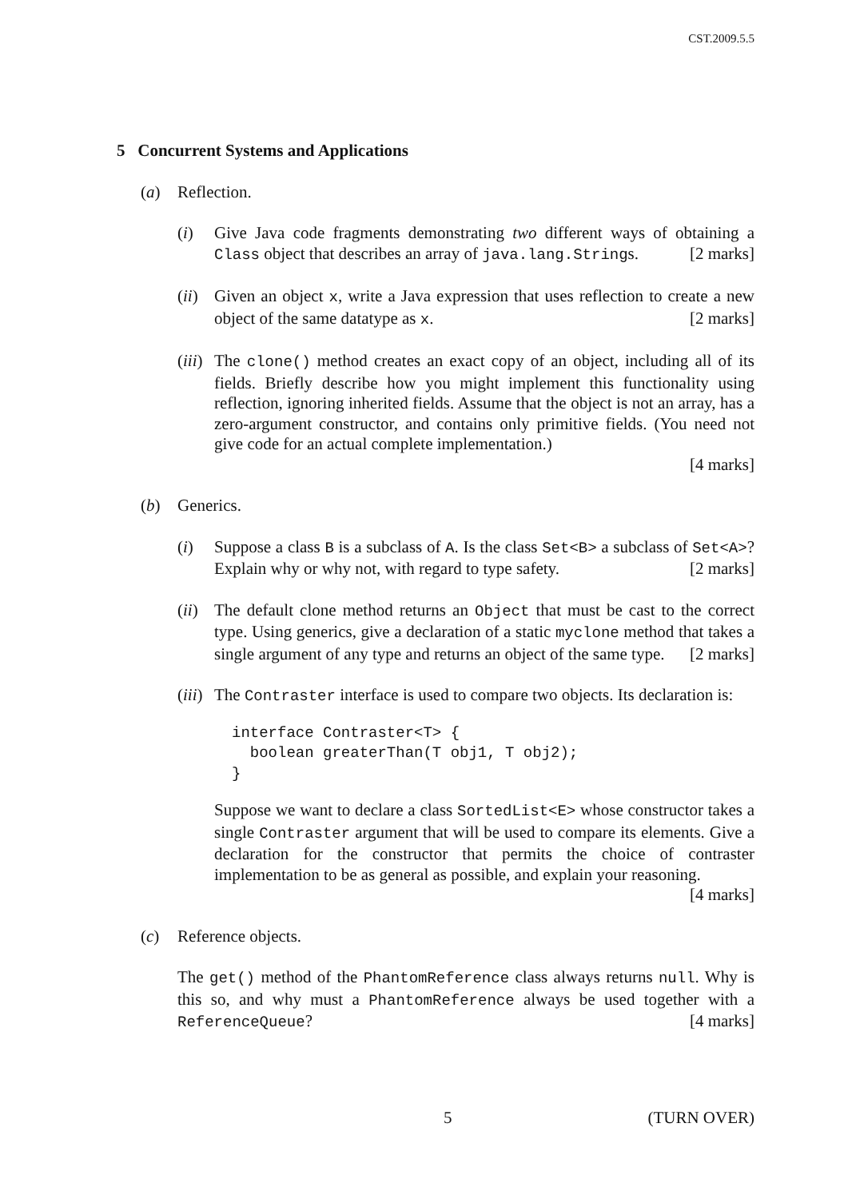CST.2009.5.5
5 Concurrent Systems and Applications
(a) Reflection.
(i) Give Java code fragments demonstrating two different ways of obtaining a Class object that describes an array of java.lang.Strings. [2 marks]
(ii)
Given an object x, write a Java expression that uses reflection to create a new object of the same datatype as x. [2 marks]
(iii)
The clone() method creates an exact copy of an object, including all of its fields. Briefly describe how you might implement this functionality using reflection, ignoring inherited fields. Assume that the object is not an array, has a zero-argument constructor, and contains only primitive fields. (You need not give code for an actual complete implementation.)
[4 marks]
(b) Generics.
(i) Suppose a class B is a subclass of A. Is the class Set<B> a subclass of Set<A>? Explain why or why not, with regard to type safety. [2 marks]
(ii)
The default clone method returns an Object that must be cast to the correct type. Using generics, give a declaration of a static myclone method that takes a single argument of any type and returns an object of the same type. [2 marks]
(iii)
The Contraster interface is used to compare two objects. Its declaration is:
interface Contraster<T> {
  boolean greaterThan(T obj1, T obj2);
}
Suppose we want to declare a class SortedList<E> whose constructor takes a single Contraster argument that will be used to compare its elements. Give a declaration for the constructor that permits the choice of contraster implementation to be as general as possible, and explain your reasoning. [4 marks]
(c) Reference objects.
The get() method of the PhantomReference class always returns null. Why is this so, and why must a PhantomReference always be used together with a ReferenceQueue? [4 marks]
5 (TURN OVER)